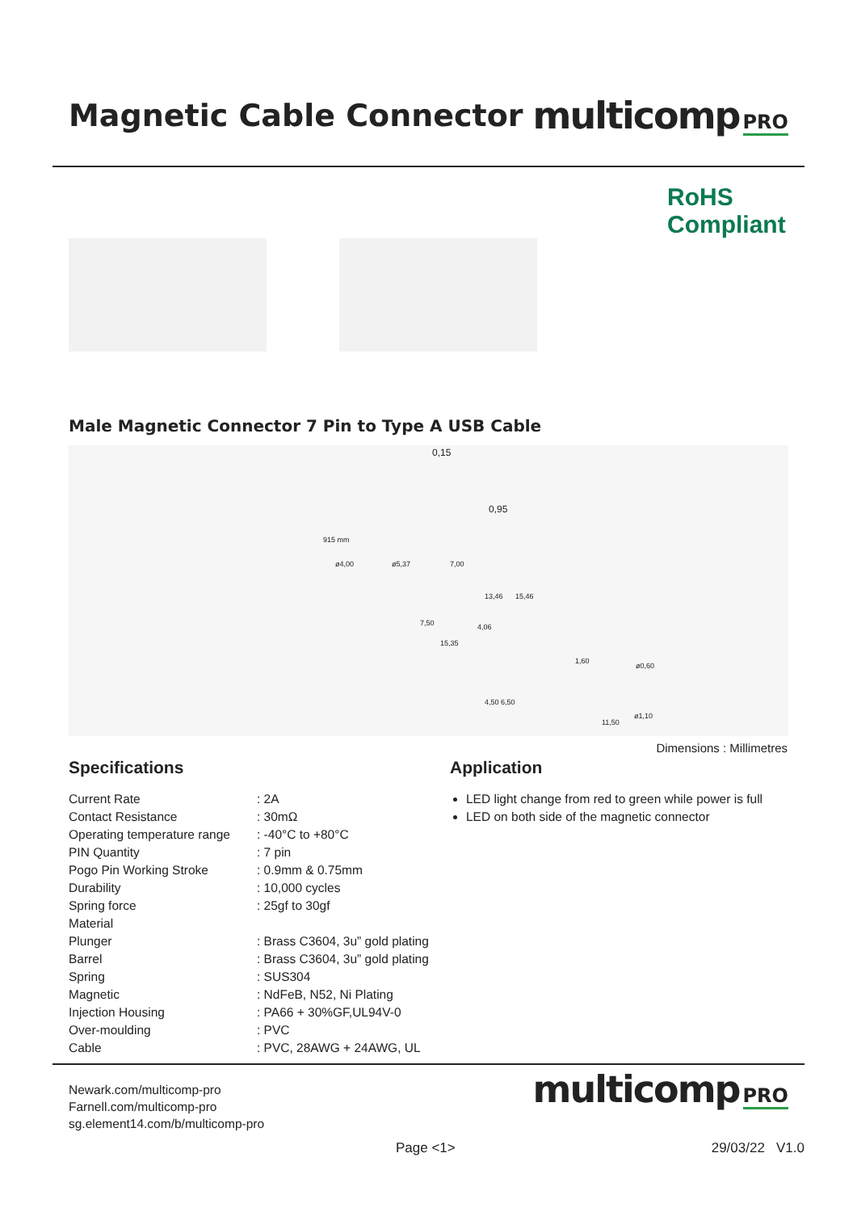Magnetic Cable Connector
multicomp PRO
RoHS
Compliant
Male Magnetic Connector 7 Pin to Type A USB Cable
0,15
0,95
915 mm
ø4,00 ø5,37 7,00
13,46 15,46
7,50 4,06
15,35
4,50 6,50
1,60
ø0,60
ø1,10
11,50
Dimensions : Millimetres
Specifications
| Current Rate | : 2A |
| Contact Resistance | : 30mΩ |
| Operating temperature range | : -40°C to +80°C |
| PIN Quantity | : 7 pin |
| Pogo Pin Working Stroke | : 0.9mm & 0.75mm |
| Durability | : 10,000 cycles |
| Spring force | : 25gf to 30gf |
| Material | |
| Plunger | : Brass C3604, 3u” gold plating |
| Barrel | : Brass C3604, 3u” gold plating |
| Spring | : SUS304 |
| Magnetic | : NdFeB, N52, Ni Plating |
| Injection Housing | : PA66 + 30%GF,UL94V-0 |
| Over-moulding | : PVC |
| Cable | : PVC, 28AWG + 24AWG, UL |
Application
LED light change from red to green while power is full
LED on both side of the magnetic connector
Newark.com/multicomp-pro
Farnell.com/multicomp-pro
sg.element14.com/b/multicomp-pro
multicomp PRO
Page <1> 29/03/22 V1.0